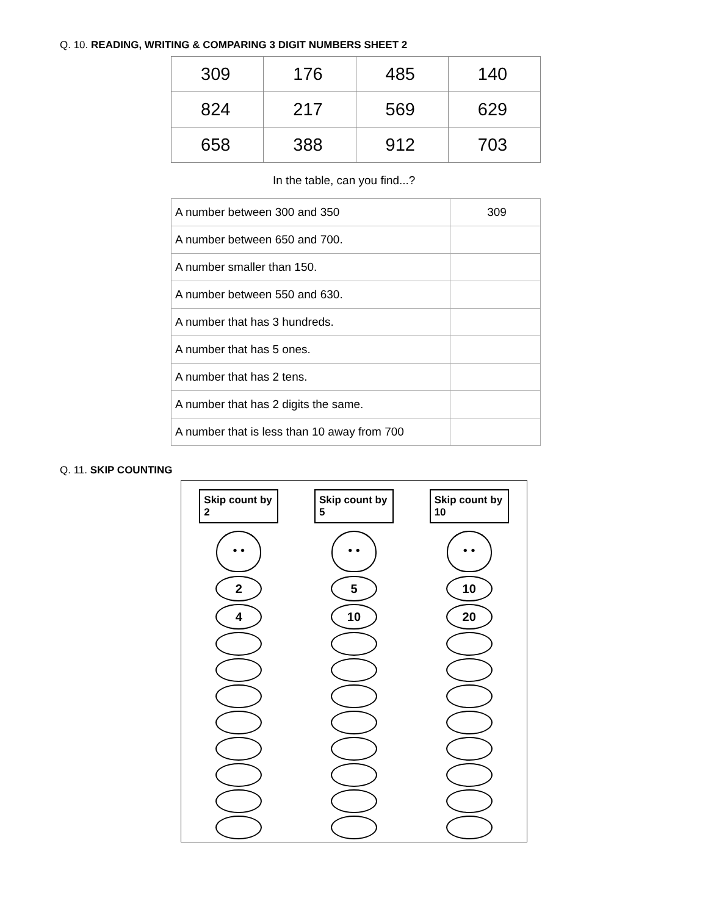Q. 10. READING, WRITING & COMPARING 3 DIGIT NUMBERS SHEET 2
| 309 | 176 | 485 | 140 |
| 824 | 217 | 569 | 629 |
| 658 | 388 | 912 | 703 |
In the table, can you find...?
| A number between 300 and 350 | 309 |
| A number between 650 and 700. | |
| A number smaller than 150. | |
| A number between 550 and 630. | |
| A number that has 3 hundreds. | |
| A number that has 5 ones. | |
| A number that has 2 tens. | |
| A number that has 2 digits the same. | |
| A number that is less than 10 away from 700 | |
Q. 11. SKIP COUNTING
Skip count by 2
• •
2
4
Skip count by 5
• •
5
10
Skip count by 10
• •
10
20